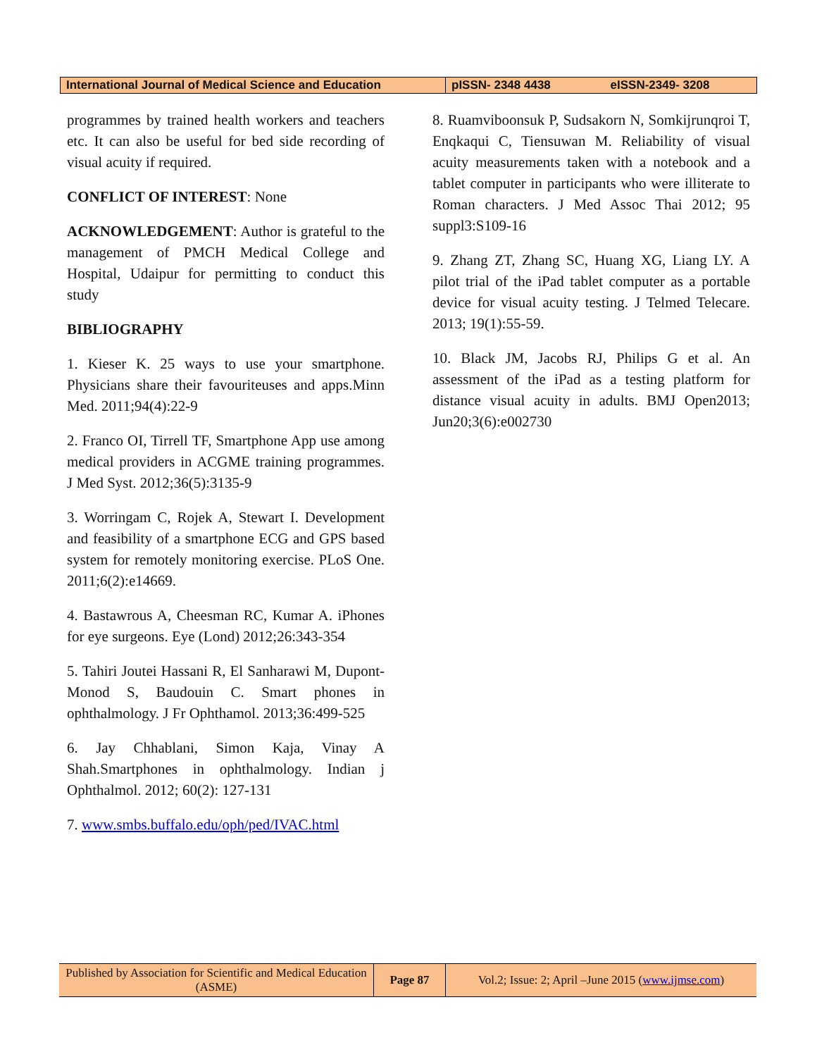| International Journal of Medical Science and Education | pISSN- 2348 4438 eISSN-2349- 3208 |
programmes by trained health workers and teachers etc. It can also be useful for bed side recording of visual acuity if required.
CONFLICT OF INTEREST: None
ACKNOWLEDGEMENT: Author is grateful to the management of PMCH Medical College and Hospital, Udaipur for permitting to conduct this study
BIBLIOGRAPHY
1. Kieser K. 25 ways to use your smartphone. Physicians share their favouriteuses and apps.Minn Med. 2011;94(4):22-9
2. Franco OI, Tirrell TF, Smartphone App use among medical providers in ACGME training programmes. J Med Syst. 2012;36(5):3135-9
3. Worringam C, Rojek A, Stewart I. Development and feasibility of a smartphone ECG and GPS based system for remotely monitoring exercise. PLoS One. 2011;6(2):e14669.
4. Bastawrous A, Cheesman RC, Kumar A. iPhones for eye surgeons. Eye (Lond) 2012;26:343-354
5. Tahiri Joutei Hassani R, El Sanharawi M, Dupont-Monod S, Baudouin C. Smart phones in ophthalmology. J Fr Ophthamol. 2013;36:499-525
6. Jay Chhablani, Simon Kaja, Vinay A Shah.Smartphones in ophthalmology. Indian j Ophthalmol. 2012; 60(2): 127-131
7. www.smbs.buffalo.edu/oph/ped/IVAC.html
8. Ruamviboonsuk P, Sudsakorn N, Somkijrunqroi T, Enqkaqui C, Tiensuwan M. Reliability of visual acuity measurements taken with a notebook and a tablet computer in participants who were illiterate to Roman characters. J Med Assoc Thai 2012; 95 suppl3:S109-16
9. Zhang ZT, Zhang SC, Huang XG, Liang LY. A pilot trial of the iPad tablet computer as a portable device for visual acuity testing. J Telmed Telecare. 2013; 19(1):55-59.
10. Black JM, Jacobs RJ, Philips G et al. An assessment of the iPad as a testing platform for distance visual acuity in adults. BMJ Open2013; Jun20;3(6):e002730
| Published by Association for Scientific and Medical Education (ASME) | Page 87 | Vol.2; Issue: 2; April –June 2015 ( www.ijmse.com ) |